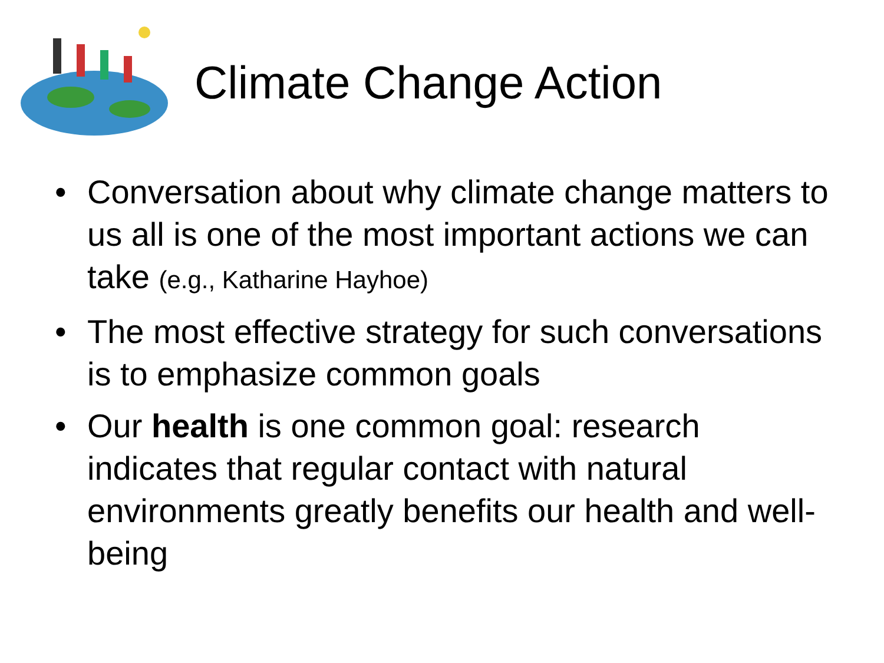Climate Change Action
• Conversation about why climate change matters to us all is one of the most important actions we can take (e.g., Katharine Hayhoe)
• The most effective strategy for such conversations is to emphasize common goals
• Our health is one common goal: research indicates that regular contact with natural environments greatly benefits our health and well-being